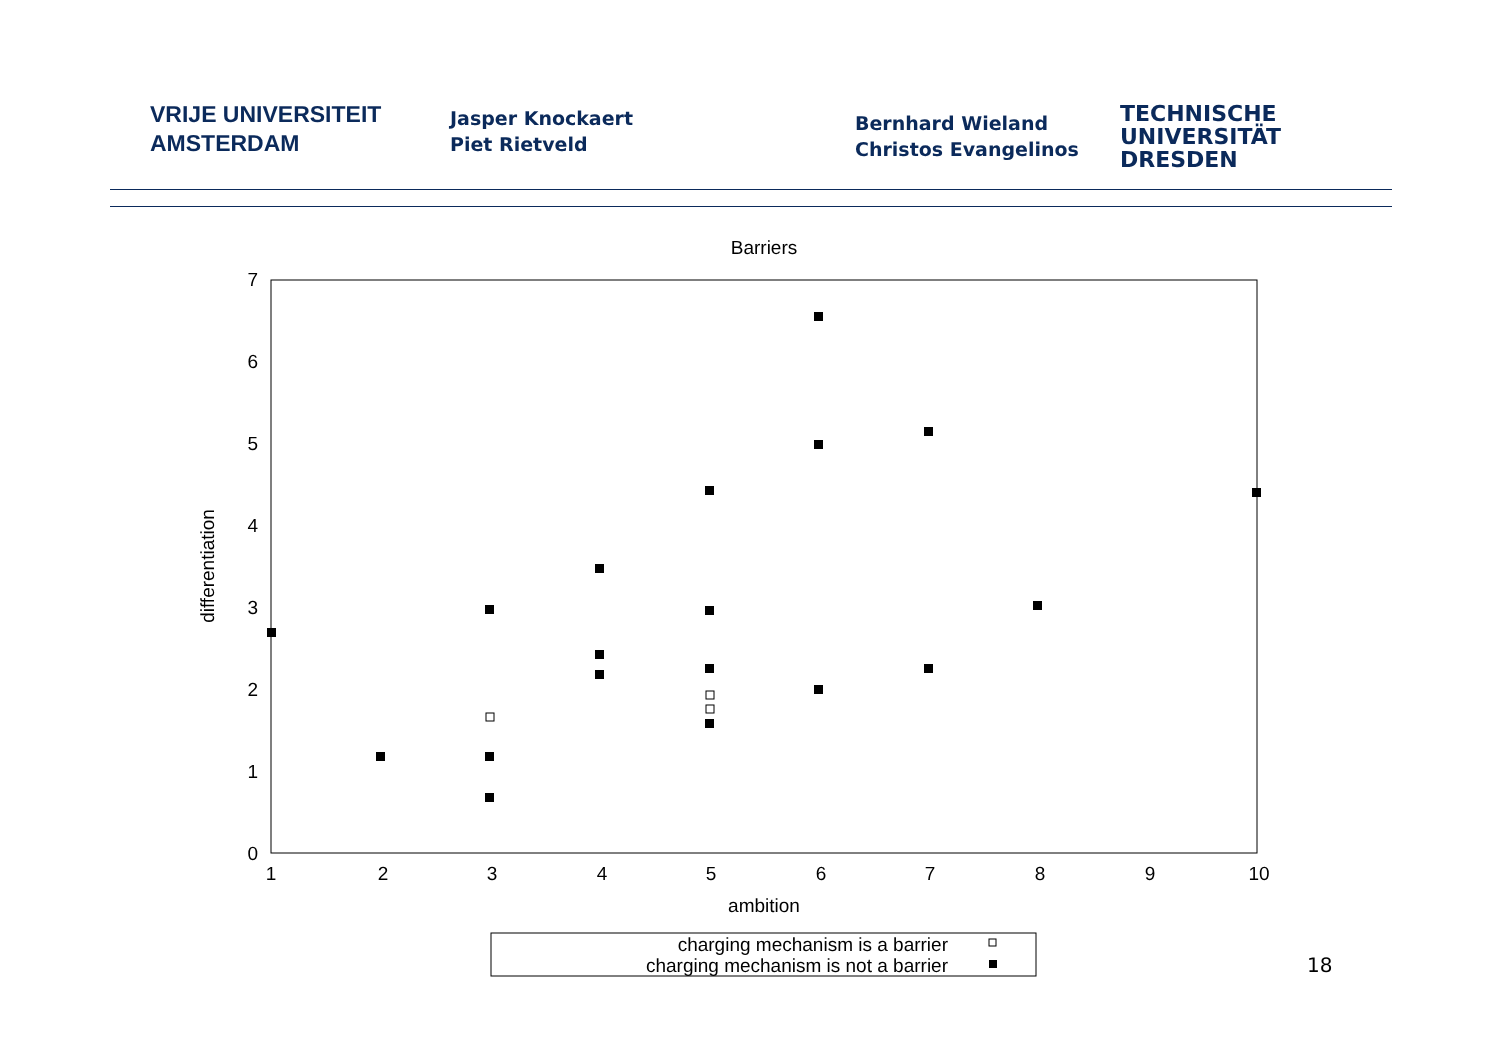VRIJE UNIVERSITEIT
AMSTERDAM
Jasper Knockaert
Piet Rietveld
Bernhard Wieland
Christos Evangelinos
TECHNISCHE
UNIVERSITÄT
DRESDEN
Barriers
0
1
2
3
4
5
6
7
1
2
3
4
5
6
7
8
9
10
ambition
differentiation
charging mechanism is a barrier
charging mechanism is not a barrier
18